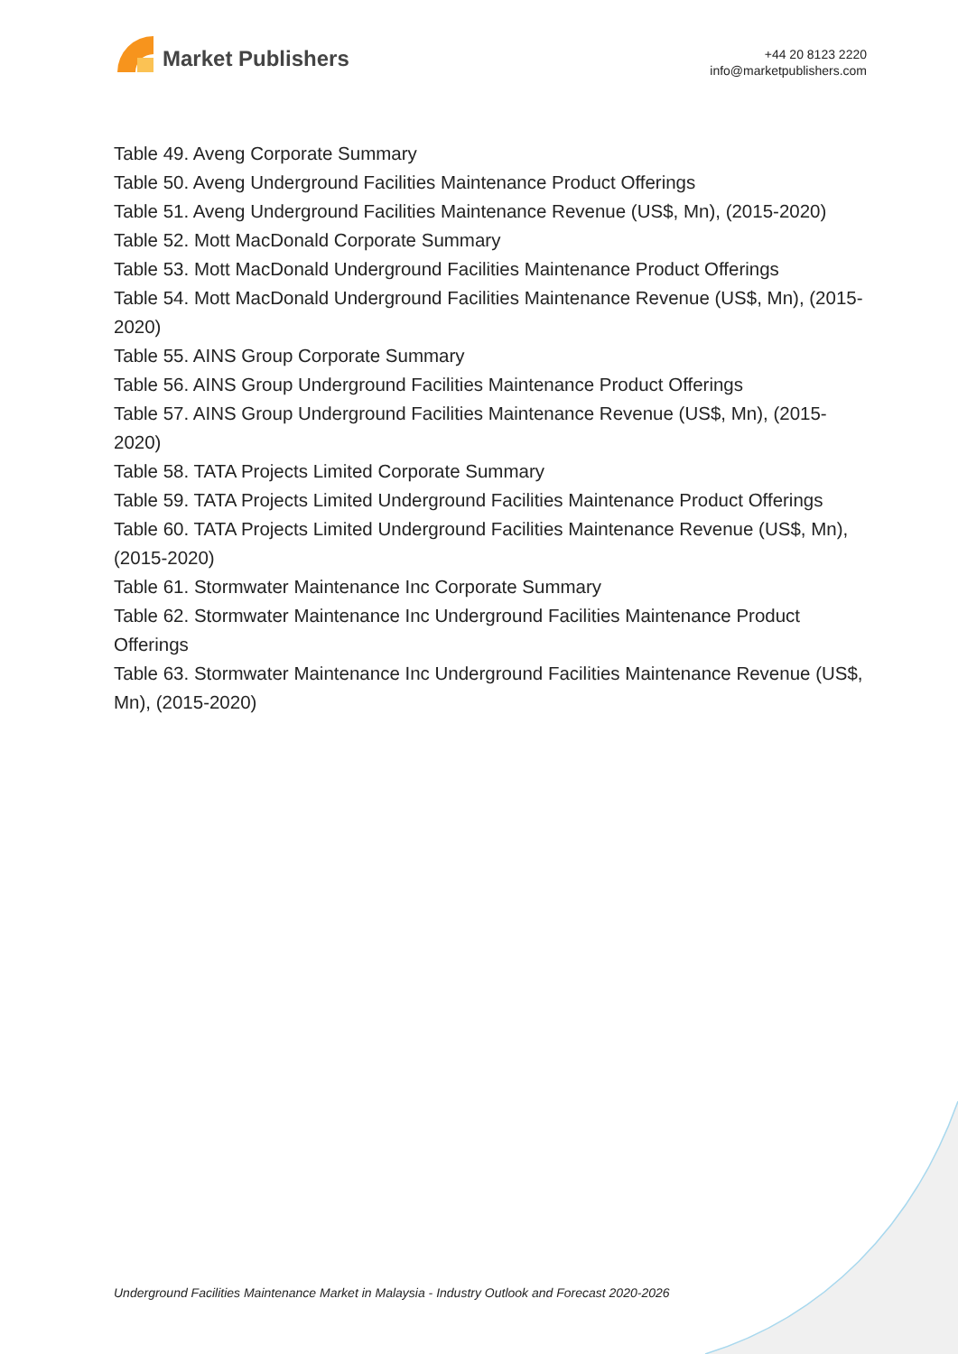Market Publishers
+44 20 8123 2220
info@marketpublishers.com
Table 49. Aveng Corporate Summary
Table 50. Aveng Underground Facilities Maintenance Product Offerings
Table 51. Aveng Underground Facilities Maintenance Revenue (US$, Mn), (2015-2020)
Table 52. Mott MacDonald Corporate Summary
Table 53. Mott MacDonald Underground Facilities Maintenance Product Offerings
Table 54. Mott MacDonald Underground Facilities Maintenance Revenue (US$, Mn), (2015-2020)
Table 55. AINS Group Corporate Summary
Table 56. AINS Group Underground Facilities Maintenance Product Offerings
Table 57. AINS Group Underground Facilities Maintenance Revenue (US$, Mn), (2015-2020)
Table 58. TATA Projects Limited Corporate Summary
Table 59. TATA Projects Limited Underground Facilities Maintenance Product Offerings
Table 60. TATA Projects Limited Underground Facilities Maintenance Revenue (US$, Mn), (2015-2020)
Table 61. Stormwater Maintenance Inc Corporate Summary
Table 62. Stormwater Maintenance Inc Underground Facilities Maintenance Product Offerings
Table 63. Stormwater Maintenance Inc Underground Facilities Maintenance Revenue (US$, Mn), (2015-2020)
Underground Facilities Maintenance Market in Malaysia - Industry Outlook and Forecast 2020-2026